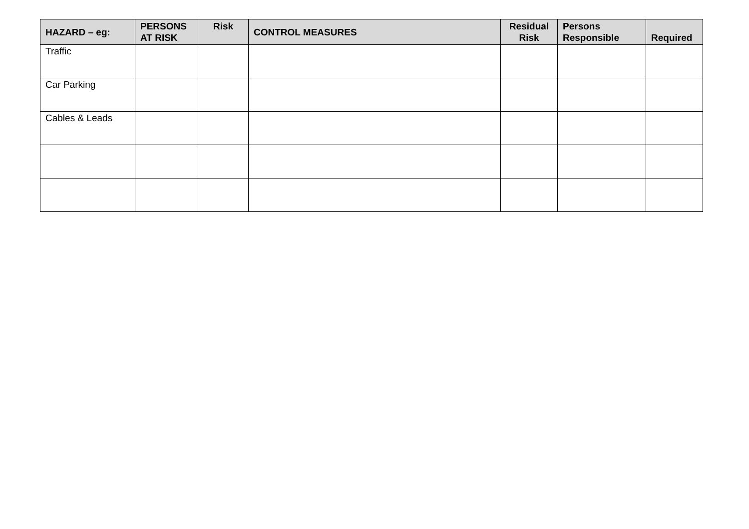| HAZARD – eg: | PERSONS AT RISK | Risk | CONTROL MEASURES | Residual Risk | Persons Responsible | Required |
| --- | --- | --- | --- | --- | --- | --- |
| Traffic | | | | | | |
| Car Parking | | | | | | |
| Cables & Leads | | | | | | |